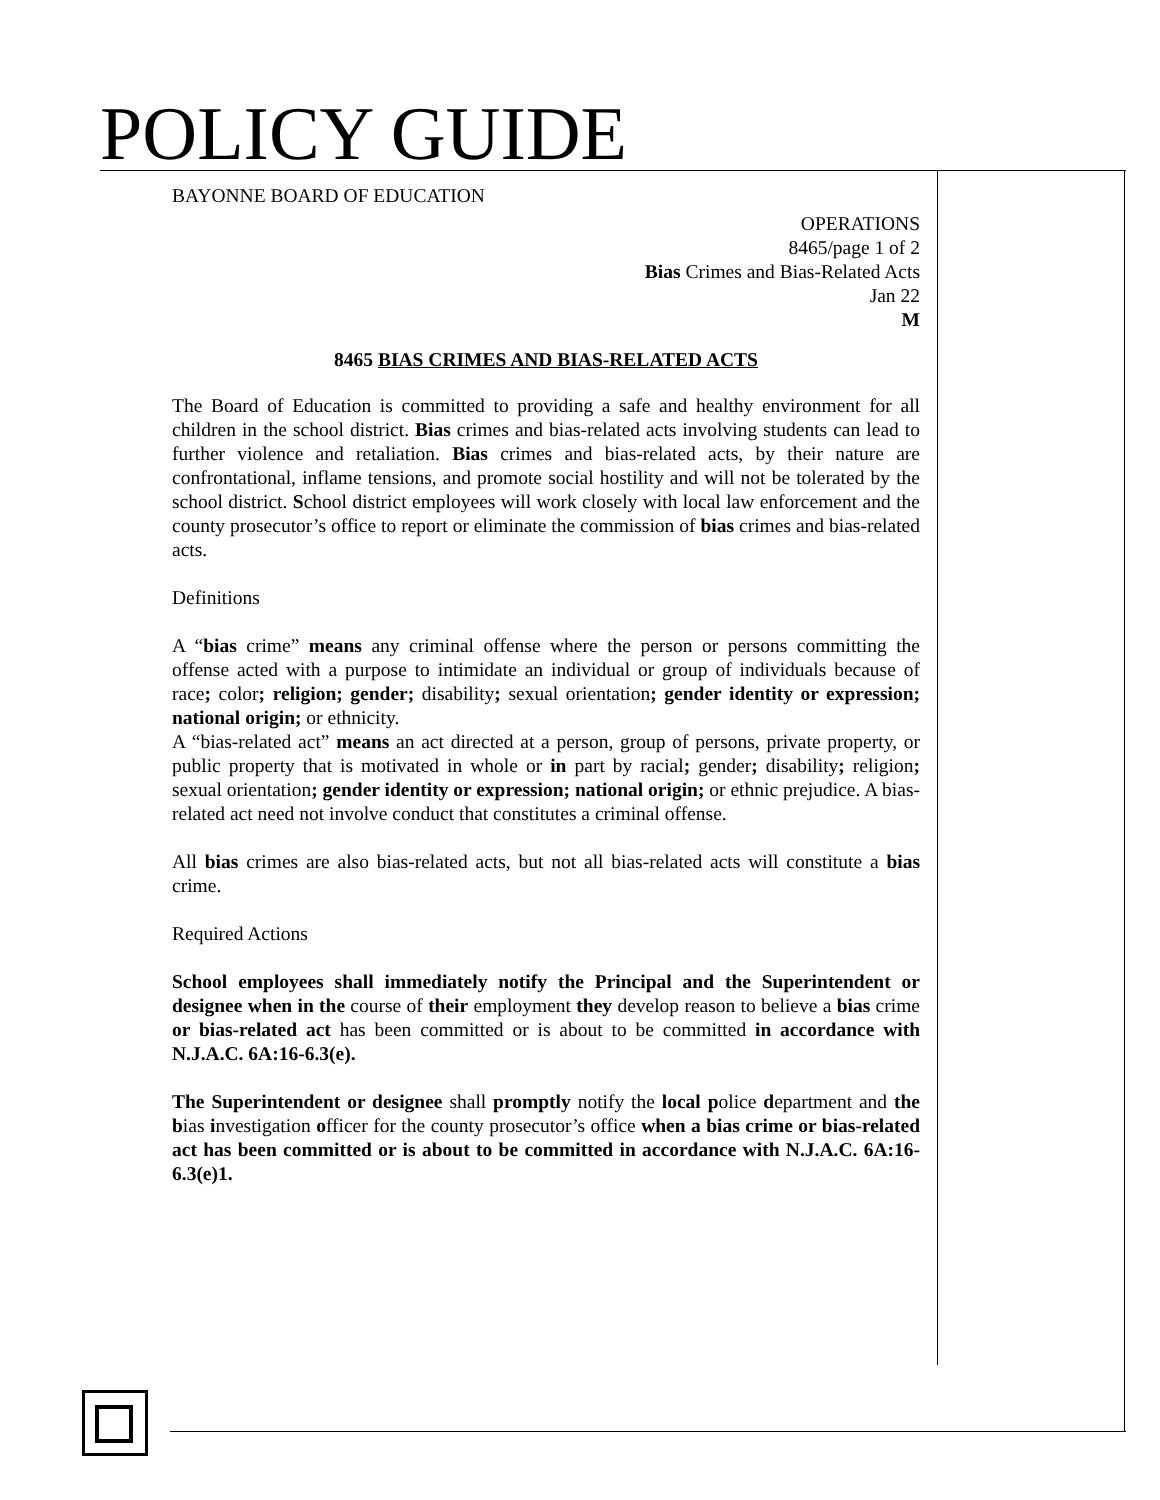POLICY GUIDE
BAYONNE BOARD OF EDUCATION
OPERATIONS
8465/page 1 of 2
Bias Crimes and Bias-Related Acts
Jan 22
M
8465 BIAS CRIMES AND BIAS-RELATED ACTS
The Board of Education is committed to providing a safe and healthy environment for all children in the school district. Bias crimes and bias-related acts involving students can lead to further violence and retaliation. Bias crimes and bias-related acts, by their nature are confrontational, inflame tensions, and promote social hostility and will not be tolerated by the school district. School district employees will work closely with local law enforcement and the county prosecutor’s office to report or eliminate the commission of bias crimes and bias-related acts.
Definitions
A “bias crime” means any criminal offense where the person or persons committing the offense acted with a purpose to intimidate an individual or group of individuals because of race; color; religion; gender; disability; sexual orientation; gender identity or expression; national origin; or ethnicity.
A “bias-related act” means an act directed at a person, group of persons, private property, or public property that is motivated in whole or in part by racial; gender; disability; religion; sexual orientation; gender identity or expression; national origin; or ethnic prejudice. A bias-related act need not involve conduct that constitutes a criminal offense.
All bias crimes are also bias-related acts, but not all bias-related acts will constitute a bias crime.
Required Actions
School employees shall immediately notify the Principal and the Superintendent or designee when in the course of their employment they develop reason to believe a bias crime or bias-related act has been committed or is about to be committed in accordance with N.J.A.C. 6A:16-6.3(e).
The Superintendent or designee shall promptly notify the local police department and the bias investigation officer for the county prosecutor’s office when a bias crime or bias-related act has been committed or is about to be committed in accordance with N.J.A.C. 6A:16-6.3(e)1.